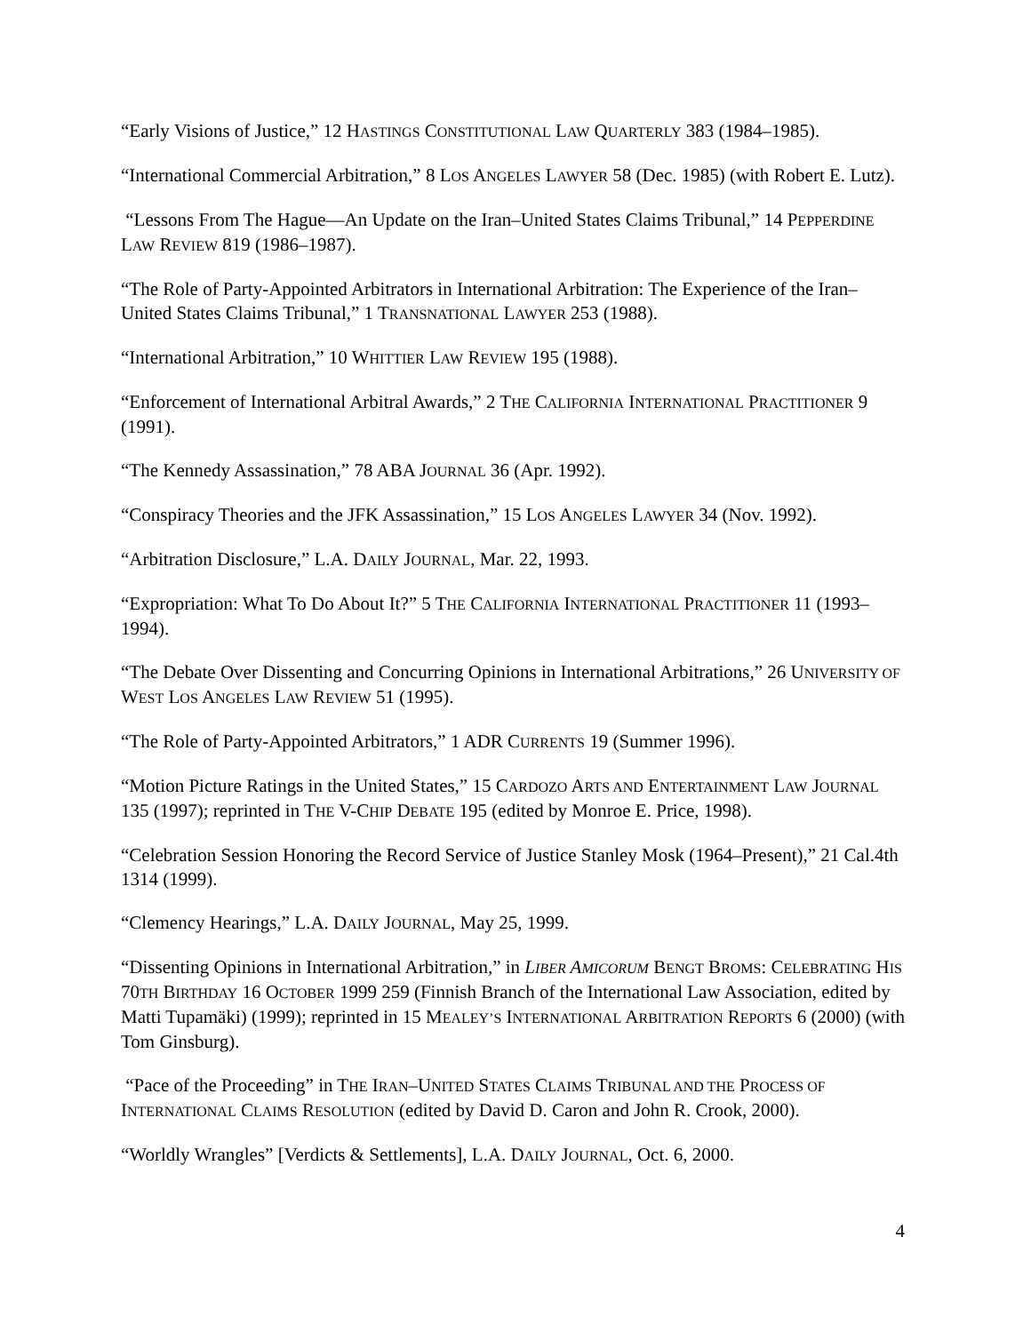“Early Visions of Justice,” 12 HASTINGS CONSTITUTIONAL LAW QUARTERLY 383 (1984–1985).
“International Commercial Arbitration,” 8 LOS ANGELES LAWYER 58 (Dec. 1985) (with Robert E. Lutz).
“Lessons From The Hague—An Update on the Iran–United States Claims Tribunal,” 14 PEPPERDINE LAW REVIEW 819 (1986–1987).
“The Role of Party-Appointed Arbitrators in International Arbitration: The Experience of the Iran–United States Claims Tribunal,” 1 TRANSNATIONAL LAWYER 253 (1988).
“International Arbitration,” 10 WHITTIER LAW REVIEW 195 (1988).
“Enforcement of International Arbitral Awards,” 2 THE CALIFORNIA INTERNATIONAL PRACTITIONER 9 (1991).
“The Kennedy Assassination,” 78 ABA JOURNAL 36 (Apr. 1992).
“Conspiracy Theories and the JFK Assassination,” 15 LOS ANGELES LAWYER 34 (Nov. 1992).
“Arbitration Disclosure,” L.A. DAILY JOURNAL, Mar. 22, 1993.
“Expropriation: What To Do About It?” 5 THE CALIFORNIA INTERNATIONAL PRACTITIONER 11 (1993–1994).
“The Debate Over Dissenting and Concurring Opinions in International Arbitrations,” 26 UNIVERSITY OF WEST LOS ANGELES LAW REVIEW 51 (1995).
“The Role of Party-Appointed Arbitrators,” 1 ADR CURRENTS 19 (Summer 1996).
“Motion Picture Ratings in the United States,” 15 CARDOZO ARTS AND ENTERTAINMENT LAW JOURNAL 135 (1997); reprinted in THE V-CHIP DEBATE 195 (edited by Monroe E. Price, 1998).
“Celebration Session Honoring the Record Service of Justice Stanley Mosk (1964–Present),” 21 Cal.4th 1314 (1999).
“Clemency Hearings,” L.A. DAILY JOURNAL, May 25, 1999.
“Dissenting Opinions in International Arbitration,” in LIBER AMICORUM BENGT BROMS: CELEBRATING HIS 70TH BIRTHDAY 16 OCTOBER 1999 259 (Finnish Branch of the International Law Association, edited by Matti Tupamäki) (1999); reprinted in 15 MEALEY’S INTERNATIONAL ARBITRATION REPORTS 6 (2000) (with Tom Ginsburg).
“Pace of the Proceeding” in THE IRAN–UNITED STATES CLAIMS TRIBUNAL AND THE PROCESS OF INTERNATIONAL CLAIMS RESOLUTION (edited by David D. Caron and John R. Crook, 2000).
“Worldly Wrangles” [Verdicts & Settlements], L.A. DAILY JOURNAL, Oct. 6, 2000.
4